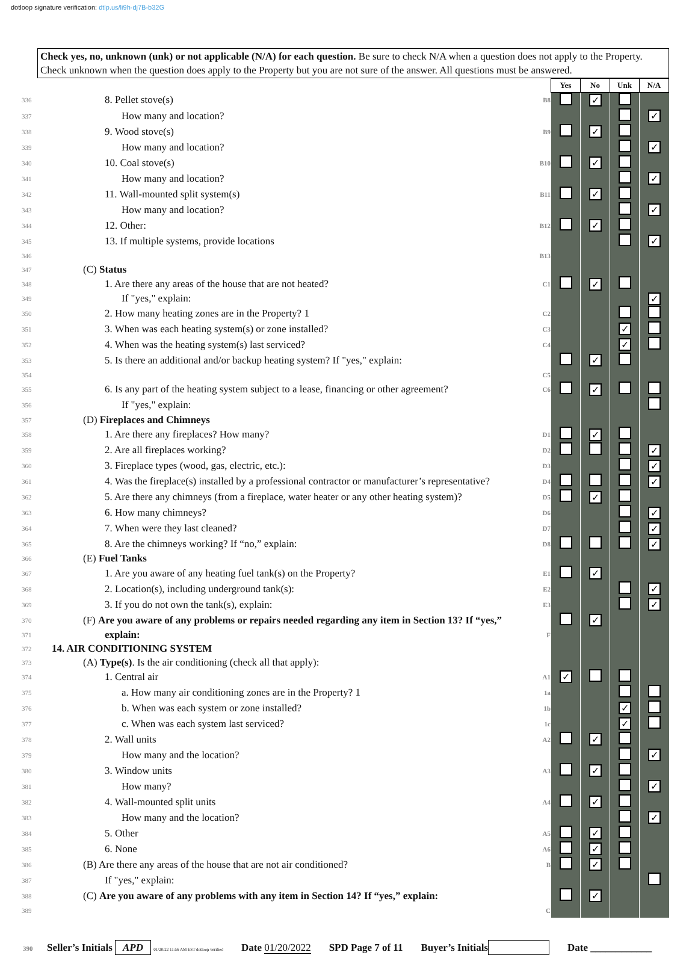dotloop signature verification: dtlp.us/li9h-dj7B-b32G
Check yes, no, unknown (unk) or not applicable (N/A) for each question. Be sure to check N/A when a question does not apply to the Property. Check unknown when the question does apply to the Property but you are not sure of the answer. All questions must be answered.
| | | | Yes | No | Unk | N/A |
| 336 | 8. Pellet stove(s) | B8 | | ✓ | | |
| 337 | How many and location? | | | | | ✓ |
| 338 | 9. Wood stove(s) | B9 | | ✓ | | |
| 339 | How many and location? | | | | | ✓ |
| 340 | 10. Coal stove(s) | B10 | | ✓ | | |
| 341 | How many and location? | | | | | ✓ |
| 342 | 11. Wall-mounted split system(s) | B11 | | ✓ | | |
| 343 | How many and location? | | | | | ✓ |
| 344 | 12. Other: | B12 | | ✓ | | |
| 345 | 13. If multiple systems, provide locations | | | | | ✓ |
| 346 | | B13 | | | | |
| 347 | (C) Status | | | | | |
| 348 | 1. Are there any areas of the house that are not heated? | C1 | | ✓ | | |
| 349 | If "yes," explain: | | | | | ✓ |
| 350 | 2. How many heating zones are in the Property? 1 | C2 | | | | |
| 351 | 3. When was each heating system(s) or zone installed? | C3 | | | ✓ | |
| 352 | 4. When was the heating system(s) last serviced? | C4 | | | ✓ | |
| 353 | 5. Is there an additional and/or backup heating system? If "yes," explain: | | | ✓ | | |
| 354 | | C5 | | | | |
| 355 | 6. Is any part of the heating system subject to a lease, financing or other agreement? | C6 | | ✓ | | |
| 356 | If "yes," explain: | | | | | |
| 357 | (D) Fireplaces and Chimneys | | | | | |
| 358 | 1. Are there any fireplaces? How many? | D1 | | ✓ | | |
| 359 | 2. Are all fireplaces working? | D2 | | | | ✓ |
| 360 | 3. Fireplace types (wood, gas, electric, etc.): | D3 | | | | ✓ |
| 361 | 4. Was the fireplace(s) installed by a professional contractor or manufacturer’s representative? | D4 | | | | ✓ |
| 362 | 5. Are there any chimneys (from a fireplace, water heater or any other heating system)? | D5 | | ✓ | | |
| 363 | 6. How many chimneys? | D6 | | | | ✓ |
| 364 | 7. When were they last cleaned? | D7 | | | | ✓ |
| 365 | 8. Are the chimneys working? If “no,” explain: | D8 | | | | ✓ |
| 366 | (E) Fuel Tanks | | | | | |
| 367 | 1. Are you aware of any heating fuel tank(s) on the Property? | E1 | | ✓ | | |
| 368 | 2. Location(s), including underground tank(s): | E2 | | | | ✓ |
| 369 | 3. If you do not own the tank(s), explain: | E3 | | | | ✓ |
| 370 | (F) Are you aware of any problems or repairs needed regarding any item in Section 13? If “yes,” | | | ✓ | | |
| 371 | explain: | F | | | | |
| 372 | 14. AIR CONDITIONING SYSTEM | | | | | |
| 373 | (A) Type(s) . Is the air conditioning (check all that apply): | | | | | |
| 374 | 1. Central air | A1 | ✓ | | | |
| 375 | a. How many air conditioning zones are in the Property? 1 | 1a | | | | |
| 376 | b. When was each system or zone installed? | 1b | | | ✓ | |
| 377 | c. When was each system last serviced? | 1c | | | ✓ | |
| 378 | 2. Wall units | A2 | | ✓ | | |
| 379 | How many and the location? | | | | | ✓ |
| 380 | 3. Window units | A3 | | ✓ | | |
| 381 | How many? | | | | | ✓ |
| 382 | 4. Wall-mounted split units | A4 | | ✓ | | |
| 383 | How many and the location? | | | | | ✓ |
| 384 | 5. Other | A5 | | ✓ | | |
| 385 | 6. None | A6 | | ✓ | | |
| 386 | (B) Are there any areas of the house that are not air conditioned? | B | | ✓ | | |
| 387 | If "yes," explain: | | | | | |
| 388 | (C) Are you aware of any problems with any item in Section 14? If “yes,” explain: | | | ✓ | | |
| 389 | | C | | | | |
390 Seller’s Initials APD 01/20/22 11:56 AM EST dotloop verified Date 01/20/2022 SPD Page 7 of 11 Buyer’s Initials Date ____________